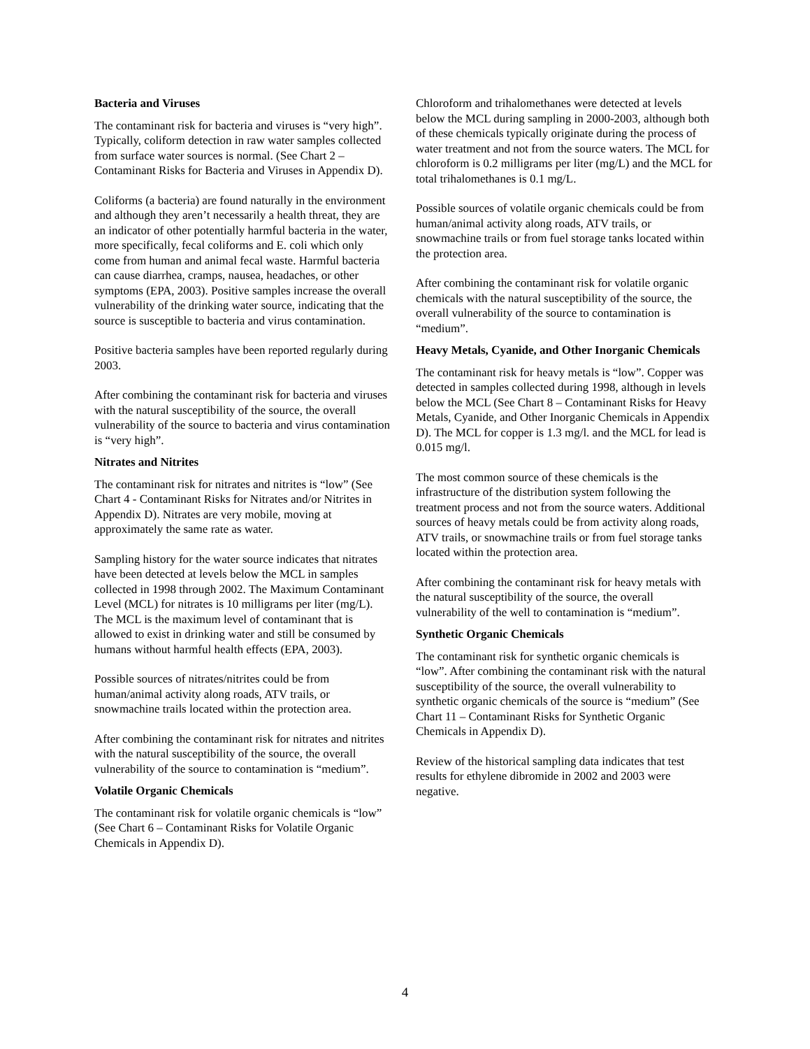Bacteria and Viruses
The contaminant risk for bacteria and viruses is “very high”. Typically, coliform detection in raw water samples collected from surface water sources is normal. (See Chart 2 – Contaminant Risks for Bacteria and Viruses in Appendix D).
Coliforms (a bacteria) are found naturally in the environment and although they aren’t necessarily a health threat, they are an indicator of other potentially harmful bacteria in the water, more specifically, fecal coliforms and E. coli which only come from human and animal fecal waste. Harmful bacteria can cause diarrhea, cramps, nausea, headaches, or other symptoms (EPA, 2003). Positive samples increase the overall vulnerability of the drinking water source, indicating that the source is susceptible to bacteria and virus contamination.
Positive bacteria samples have been reported regularly during 2003.
After combining the contaminant risk for bacteria and viruses with the natural susceptibility of the source, the overall vulnerability of the source to bacteria and virus contamination is “very high”.
Nitrates and Nitrites
The contaminant risk for nitrates and nitrites is “low” (See Chart 4 - Contaminant Risks for Nitrates and/or Nitrites in Appendix D). Nitrates are very mobile, moving at approximately the same rate as water.
Sampling history for the water source indicates that nitrates have been detected at levels below the MCL in samples collected in 1998 through 2002. The Maximum Contaminant Level (MCL) for nitrates is 10 milligrams per liter (mg/L). The MCL is the maximum level of contaminant that is allowed to exist in drinking water and still be consumed by humans without harmful health effects (EPA, 2003).
Possible sources of nitrates/nitrites could be from human/animal activity along roads, ATV trails, or snowmachine trails located within the protection area.
After combining the contaminant risk for nitrates and nitrites with the natural susceptibility of the source, the overall vulnerability of the source to contamination is “medium”.
Volatile Organic Chemicals
The contaminant risk for volatile organic chemicals is “low” (See Chart 6 – Contaminant Risks for Volatile Organic Chemicals in Appendix D).
Chloroform and trihalomethanes were detected at levels below the MCL during sampling in 2000-2003, although both of these chemicals typically originate during the process of water treatment and not from the source waters. The MCL for chloroform is 0.2 milligrams per liter (mg/L) and the MCL for total trihalomethanes is 0.1 mg/L.
Possible sources of volatile organic chemicals could be from human/animal activity along roads, ATV trails, or snowmachine trails or from fuel storage tanks located within the protection area.
After combining the contaminant risk for volatile organic chemicals with the natural susceptibility of the source, the overall vulnerability of the source to contamination is “medium”.
Heavy Metals, Cyanide, and Other Inorganic Chemicals
The contaminant risk for heavy metals is “low”. Copper was detected in samples collected during 1998, although in levels below the MCL (See Chart 8 – Contaminant Risks for Heavy Metals, Cyanide, and Other Inorganic Chemicals in Appendix D). The MCL for copper is 1.3 mg/l. and the MCL for lead is 0.015 mg/l.
The most common source of these chemicals is the infrastructure of the distribution system following the treatment process and not from the source waters. Additional sources of heavy metals could be from activity along roads, ATV trails, or snowmachine trails or from fuel storage tanks located within the protection area.
After combining the contaminant risk for heavy metals with the natural susceptibility of the source, the overall vulnerability of the well to contamination is “medium”.
Synthetic Organic Chemicals
The contaminant risk for synthetic organic chemicals is “low”. After combining the contaminant risk with the natural susceptibility of the source, the overall vulnerability to synthetic organic chemicals of the source is “medium” (See Chart 11 – Contaminant Risks for Synthetic Organic Chemicals in Appendix D).
Review of the historical sampling data indicates that test results for ethylene dibromide in 2002 and 2003 were negative.
4